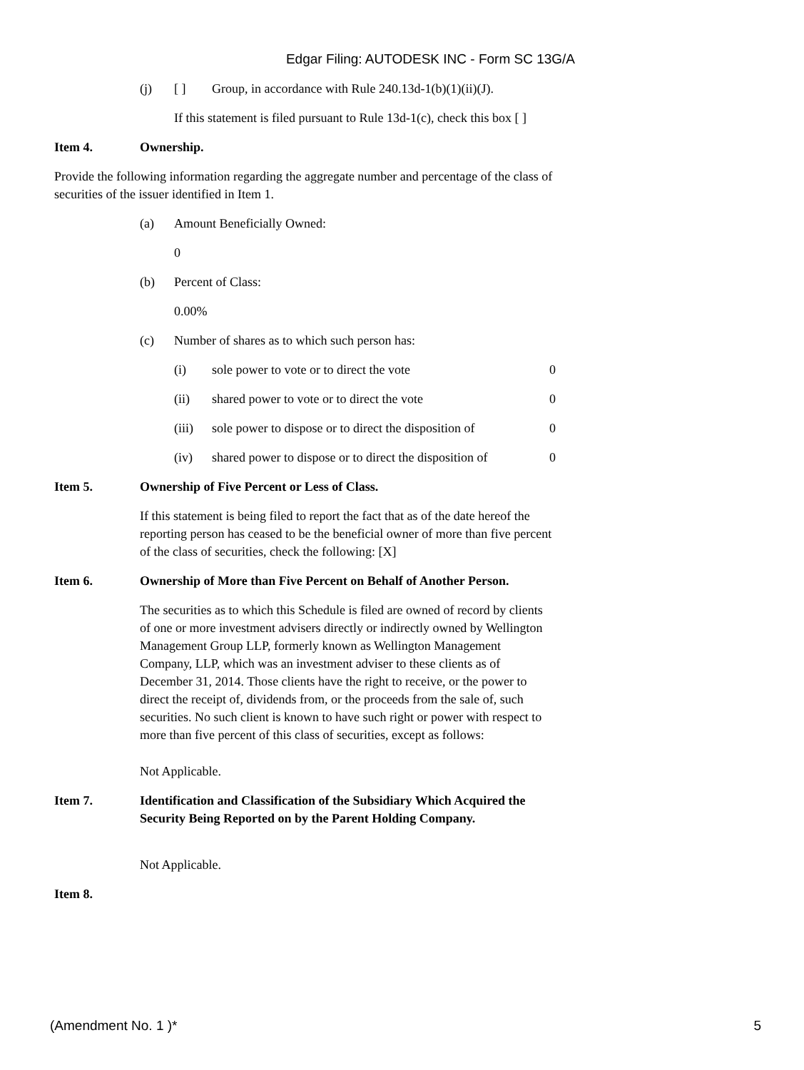Edgar Filing: AUTODESK INC - Form SC 13G/A
(j) [ ] Group, in accordance with Rule 240.13d-1(b)(1)(ii)(J).
If this statement is filed pursuant to Rule 13d-1(c), check this box [ ]
Item 4. Ownership.
Provide the following information regarding the aggregate number and percentage of the class of securities of the issuer identified in Item 1.
(a) Amount Beneficially Owned:
0
(b) Percent of Class:
0.00%
(c) Number of shares as to which such person has:
(i) sole power to vote or to direct the vote 0
(ii) shared power to vote or to direct the vote 0
(iii) sole power to dispose or to direct the disposition of 0
(iv) shared power to dispose or to direct the disposition of 0
Item 5. Ownership of Five Percent or Less of Class.
If this statement is being filed to report the fact that as of the date hereof the reporting person has ceased to be the beneficial owner of more than five percent of the class of securities, check the following: [X]
Item 6. Ownership of More than Five Percent on Behalf of Another Person.
The securities as to which this Schedule is filed are owned of record by clients of one or more investment advisers directly or indirectly owned by Wellington Management Group LLP, formerly known as Wellington Management Company, LLP, which was an investment adviser to these clients as of December 31, 2014. Those clients have the right to receive, or the power to direct the receipt of, dividends from, or the proceeds from the sale of, such securities. No such client is known to have such right or power with respect to more than five percent of this class of securities, except as follows:
Not Applicable.
Item 7. Identification and Classification of the Subsidiary Which Acquired the Security Being Reported on by the Parent Holding Company.
Not Applicable.
Item 8.
(Amendment No. 1 )* 5